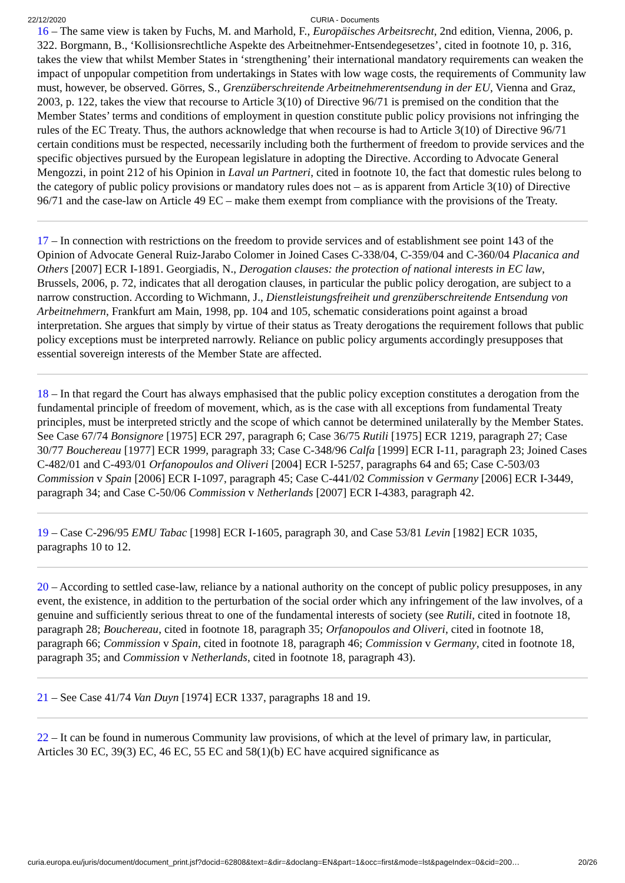22/12/2020 CURIA - Documents
16 – The same view is taken by Fuchs, M. and Marhold, F., Europäisches Arbeitsrecht, 2nd edition, Vienna, 2006, p. 322. Borgmann, B., ‘Kollisionsrechtliche Aspekte des Arbeitnehmer-Entsendegesetzes’, cited in footnote 10, p. 316, takes the view that whilst Member States in ‘strengthening’ their international mandatory requirements can weaken the impact of unpopular competition from undertakings in States with low wage costs, the requirements of Community law must, however, be observed. Görres, S., Grenzüberschreitende Arbeitnehmerentsendung in der EU, Vienna and Graz, 2003, p. 122, takes the view that recourse to Article 3(10) of Directive 96/71 is premised on the condition that the Member States’ terms and conditions of employment in question constitute public policy provisions not infringing the rules of the EC Treaty. Thus, the authors acknowledge that when recourse is had to Article 3(10) of Directive 96/71 certain conditions must be respected, necessarily including both the furtherment of freedom to provide services and the specific objectives pursued by the European legislature in adopting the Directive. According to Advocate General Mengozzi, in point 212 of his Opinion in Laval un Partneri, cited in footnote 10, the fact that domestic rules belong to the category of public policy provisions or mandatory rules does not – as is apparent from Article 3(10) of Directive 96/71 and the case-law on Article 49 EC – make them exempt from compliance with the provisions of the Treaty.
17 – In connection with restrictions on the freedom to provide services and of establishment see point 143 of the Opinion of Advocate General Ruiz-Jarabo Colomer in Joined Cases C-338/04, C-359/04 and C-360/04 Placanica and Others [2007] ECR I-1891. Georgiadis, N., Derogation clauses: the protection of national interests in EC law, Brussels, 2006, p. 72, indicates that all derogation clauses, in particular the public policy derogation, are subject to a narrow construction. According to Wichmann, J., Dienstleistungsfreiheit und grenzüberschreitende Entsendung von Arbeitnehmern, Frankfurt am Main, 1998, pp. 104 and 105, schematic considerations point against a broad interpretation. She argues that simply by virtue of their status as Treaty derogations the requirement follows that public policy exceptions must be interpreted narrowly. Reliance on public policy arguments accordingly presupposes that essential sovereign interests of the Member State are affected.
18 – In that regard the Court has always emphasised that the public policy exception constitutes a derogation from the fundamental principle of freedom of movement, which, as is the case with all exceptions from fundamental Treaty principles, must be interpreted strictly and the scope of which cannot be determined unilaterally by the Member States. See Case 67/74 Bonsignore [1975] ECR 297, paragraph 6; Case 36/75 Rutili [1975] ECR 1219, paragraph 27; Case 30/77 Bouchereau [1977] ECR 1999, paragraph 33; Case C-348/96 Calfa [1999] ECR I-11, paragraph 23; Joined Cases C-482/01 and C-493/01 Orfanopoulos and Oliveri [2004] ECR I-5257, paragraphs 64 and 65; Case C-503/03 Commission v Spain [2006] ECR I-1097, paragraph 45; Case C-441/02 Commission v Germany [2006] ECR I-3449, paragraph 34; and Case C-50/06 Commission v Netherlands [2007] ECR I-4383, paragraph 42.
19 – Case C-296/95 EMU Tabac [1998] ECR I-1605, paragraph 30, and Case 53/81 Levin [1982] ECR 1035, paragraphs 10 to 12.
20 – According to settled case-law, reliance by a national authority on the concept of public policy presupposes, in any event, the existence, in addition to the perturbation of the social order which any infringement of the law involves, of a genuine and sufficiently serious threat to one of the fundamental interests of society (see Rutili, cited in footnote 18, paragraph 28; Bouchereau, cited in footnote 18, paragraph 35; Orfanopoulos and Oliveri, cited in footnote 18, paragraph 66; Commission v Spain, cited in footnote 18, paragraph 46; Commission v Germany, cited in footnote 18, paragraph 35; and Commission v Netherlands, cited in footnote 18, paragraph 43).
21 – See Case 41/74 Van Duyn [1974] ECR 1337, paragraphs 18 and 19.
22 – It can be found in numerous Community law provisions, of which at the level of primary law, in particular, Articles 30 EC, 39(3) EC, 46 EC, 55 EC and 58(1)(b) EC have acquired significance as
curia.europa.eu/juris/document/document_print.jsf?docid=62808&text=&dir=&doclang=EN&part=1&occ=first&mode=lst&pageIndex=0&cid=200… 20/26